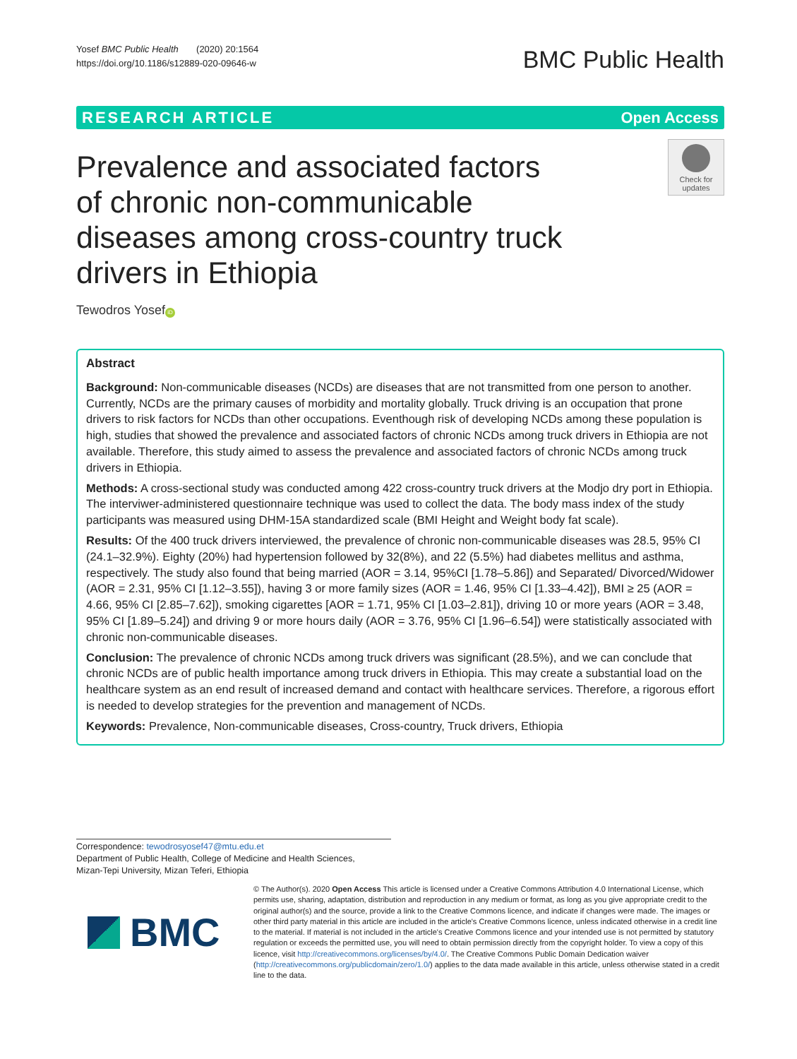Yosef BMC Public Health (2020) 20:1564
https://doi.org/10.1186/s12889-020-09646-w
BMC Public Health
RESEARCH ARTICLE Open Access
Prevalence and associated factors of chronic non-communicable diseases among cross-country truck drivers in Ethiopia
Check for updates
Tewodros Yosef iD
Abstract
Background: Non-communicable diseases (NCDs) are diseases that are not transmitted from one person to another. Currently, NCDs are the primary causes of morbidity and mortality globally. Truck driving is an occupation that prone drivers to risk factors for NCDs than other occupations. Eventhough risk of developing NCDs among these population is high, studies that showed the prevalence and associated factors of chronic NCDs among truck drivers in Ethiopia are not available. Therefore, this study aimed to assess the prevalence and associated factors of chronic NCDs among truck drivers in Ethiopia.
Methods: A cross-sectional study was conducted among 422 cross-country truck drivers at the Modjo dry port in Ethiopia. The interviwer-administered questionnaire technique was used to collect the data. The body mass index of the study participants was measured using DHM-15A standardized scale (BMI Height and Weight body fat scale).
Results: Of the 400 truck drivers interviewed, the prevalence of chronic non-communicable diseases was 28.5, 95% CI (24.1–32.9%). Eighty (20%) had hypertension followed by 32(8%), and 22 (5.5%) had diabetes mellitus and asthma, respectively. The study also found that being married (AOR = 3.14, 95%CI [1.78–5.86]) and Separated/ Divorced/Widower (AOR = 2.31, 95% CI [1.12–3.55]), having 3 or more family sizes (AOR = 1.46, 95% CI [1.33–4.42]), BMI ≥ 25 (AOR = 4.66, 95% CI [2.85–7.62]), smoking cigarettes [AOR = 1.71, 95% CI [1.03–2.81]), driving 10 or more years (AOR = 3.48, 95% CI [1.89–5.24]) and driving 9 or more hours daily (AOR = 3.76, 95% CI [1.96–6.54]) were statistically associated with chronic non-communicable diseases.
Conclusion: The prevalence of chronic NCDs among truck drivers was significant (28.5%), and we can conclude that chronic NCDs are of public health importance among truck drivers in Ethiopia. This may create a substantial load on the healthcare system as an end result of increased demand and contact with healthcare services. Therefore, a rigorous effort is needed to develop strategies for the prevention and management of NCDs.
Keywords: Prevalence, Non-communicable diseases, Cross-country, Truck drivers, Ethiopia
Correspondence: tewodrosyosef47@mtu.edu.et
Department of Public Health, College of Medicine and Health Sciences,
Mizan-Tepi University, Mizan Teferi, Ethiopia
BMC
© The Author(s). 2020 Open Access This article is licensed under a Creative Commons Attribution 4.0 International License, which permits use, sharing, adaptation, distribution and reproduction in any medium or format, as long as you give appropriate credit to the original author(s) and the source, provide a link to the Creative Commons licence, and indicate if changes were made. The images or other third party material in this article are included in the article's Creative Commons licence, unless indicated otherwise in a credit line to the material. If material is not included in the article's Creative Commons licence and your intended use is not permitted by statutory regulation or exceeds the permitted use, you will need to obtain permission directly from the copyright holder. To view a copy of this licence, visit http://creativecommons.org/licenses/by/4.0/. The Creative Commons Public Domain Dedication waiver (http://creativecommons.org/publicdomain/zero/1.0/) applies to the data made available in this article, unless otherwise stated in a credit line to the data.